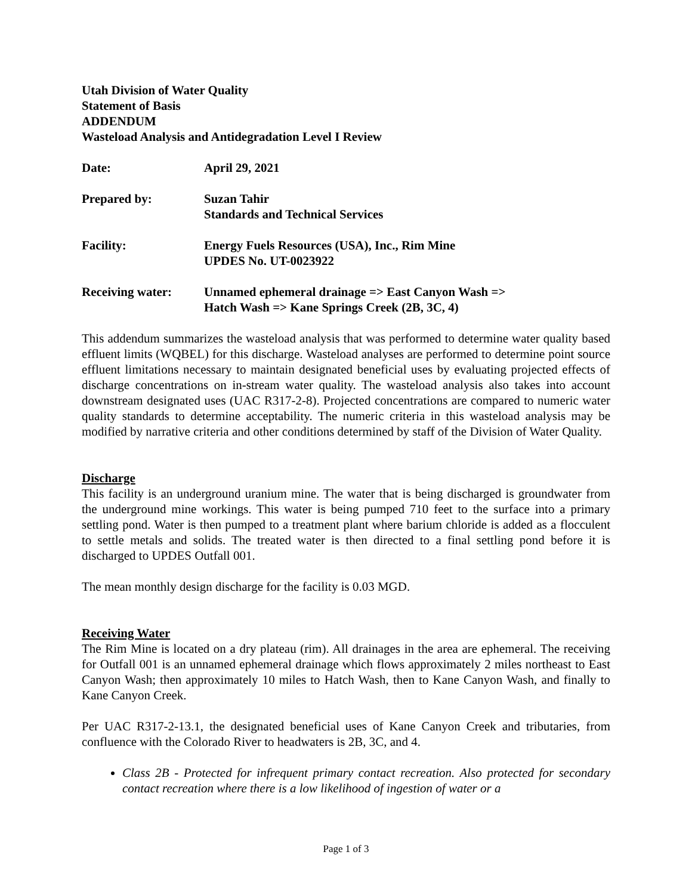Utah Division of Water Quality
Statement of Basis
ADDENDUM
Wasteload Analysis and Antidegradation Level I Review
Date: April 29, 2021
Prepared by: Suzan Tahir
Standards and Technical Services
Facility: Energy Fuels Resources (USA), Inc., Rim Mine
UPDES No. UT-0023922
Receiving water: Unnamed ephemeral drainage => East Canyon Wash =>
Hatch Wash => Kane Springs Creek (2B, 3C, 4)
This addendum summarizes the wasteload analysis that was performed to determine water quality based effluent limits (WQBEL) for this discharge. Wasteload analyses are performed to determine point source effluent limitations necessary to maintain designated beneficial uses by evaluating projected effects of discharge concentrations on in-stream water quality. The wasteload analysis also takes into account downstream designated uses (UAC R317-2-8). Projected concentrations are compared to numeric water quality standards to determine acceptability. The numeric criteria in this wasteload analysis may be modified by narrative criteria and other conditions determined by staff of the Division of Water Quality.
Discharge
This facility is an underground uranium mine. The water that is being discharged is groundwater from the underground mine workings. This water is being pumped 710 feet to the surface into a primary settling pond. Water is then pumped to a treatment plant where barium chloride is added as a flocculent to settle metals and solids. The treated water is then directed to a final settling pond before it is discharged to UPDES Outfall 001.
The mean monthly design discharge for the facility is 0.03 MGD.
Receiving Water
The Rim Mine is located on a dry plateau (rim). All drainages in the area are ephemeral. The receiving for Outfall 001 is an unnamed ephemeral drainage which flows approximately 2 miles northeast to East Canyon Wash; then approximately 10 miles to Hatch Wash, then to Kane Canyon Wash, and finally to Kane Canyon Creek.
Per UAC R317-2-13.1, the designated beneficial uses of Kane Canyon Creek and tributaries, from confluence with the Colorado River to headwaters is 2B, 3C, and 4.
Class 2B - Protected for infrequent primary contact recreation. Also protected for secondary contact recreation where there is a low likelihood of ingestion of water or a
Page 1 of 3